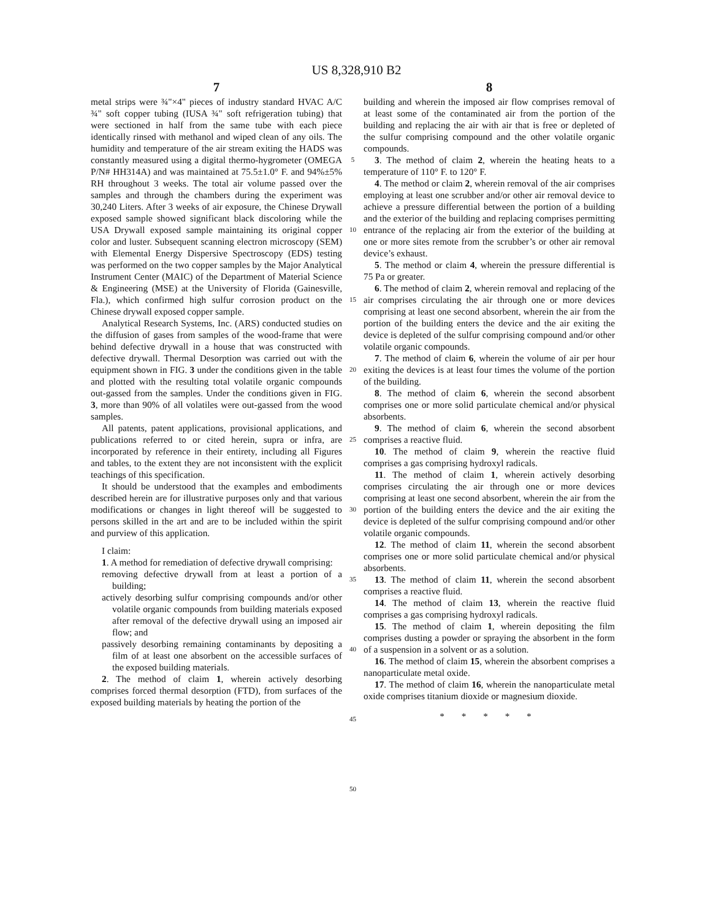US 8,328,910 B2
7
metal strips were ¾"×4" pieces of industry standard HVAC A/C ¾" soft copper tubing (IUSA ¾" soft refrigeration tubing) that were sectioned in half from the same tube with each piece identically rinsed with methanol and wiped clean of any oils. The humidity and temperature of the air stream exiting the HADS was constantly measured using a digital thermo-hygrometer (OMEGA P/N# HH314A) and was maintained at 75.5±1.0° F. and 94%±5% RH throughout 3 weeks. The total air volume passed over the samples and through the chambers during the experiment was 30,240 Liters. After 3 weeks of air exposure, the Chinese Drywall exposed sample showed significant black discoloring while the USA Drywall exposed sample maintaining its original copper color and luster. Subsequent scanning electron microscopy (SEM) with Elemental Energy Dispersive Spectroscopy (EDS) testing was performed on the two copper samples by the Major Analytical Instrument Center (MAIC) of the Department of Material Science & Engineering (MSE) at the University of Florida (Gainesville, Fla.), which confirmed high sulfur corrosion product on the Chinese drywall exposed copper sample.
Analytical Research Systems, Inc. (ARS) conducted studies on the diffusion of gases from samples of the wood-frame that were behind defective drywall in a house that was constructed with defective drywall. Thermal Desorption was carried out with the equipment shown in FIG. 3 under the conditions given in the table and plotted with the resulting total volatile organic compounds out-gassed from the samples. Under the conditions given in FIG. 3, more than 90% of all volatiles were out-gassed from the wood samples.
All patents, patent applications, provisional applications, and publications referred to or cited herein, supra or infra, are incorporated by reference in their entirety, including all Figures and tables, to the extent they are not inconsistent with the explicit teachings of this specification.
It should be understood that the examples and embodiments described herein are for illustrative purposes only and that various modifications or changes in light thereof will be suggested to persons skilled in the art and are to be included within the spirit and purview of this application.
I claim:
1. A method for remediation of defective drywall comprising:
removing defective drywall from at least a portion of a building;
actively desorbing sulfur comprising compounds and/or other volatile organic compounds from building materials exposed after removal of the defective drywall using an imposed air flow; and
passively desorbing remaining contaminants by depositing a film of at least one absorbent on the accessible surfaces of the exposed building materials.
2. The method of claim 1, wherein actively desorbing comprises forced thermal desorption (FTD), from surfaces of the exposed building materials by heating the portion of the
5
10
15
20
25
30
35
40
45
50
8
building and wherein the imposed air flow comprises removal of at least some of the contaminated air from the portion of the building and replacing the air with air that is free or depleted of the sulfur comprising compound and the other volatile organic compounds.
3. The method of claim 2, wherein the heating heats to a temperature of 110° F. to 120° F.
4. The method or claim 2, wherein removal of the air comprises employing at least one scrubber and/or other air removal device to achieve a pressure differential between the portion of a building and the exterior of the building and replacing comprises permitting entrance of the replacing air from the exterior of the building at one or more sites remote from the scrubber’s or other air removal device’s exhaust.
5. The method or claim 4, wherein the pressure differential is 75 Pa or greater.
6. The method of claim 2, wherein removal and replacing of the air comprises circulating the air through one or more devices comprising at least one second absorbent, wherein the air from the portion of the building enters the device and the air exiting the device is depleted of the sulfur comprising compound and/or other volatile organic compounds.
7. The method of claim 6, wherein the volume of air per hour exiting the devices is at least four times the volume of the portion of the building.
8. The method of claim 6, wherein the second absorbent comprises one or more solid particulate chemical and/or physical absorbents.
9. The method of claim 6, wherein the second absorbent comprises a reactive fluid.
10. The method of claim 9, wherein the reactive fluid comprises a gas comprising hydroxyl radicals.
11. The method of claim 1, wherein actively desorbing comprises circulating the air through one or more devices comprising at least one second absorbent, wherein the air from the portion of the building enters the device and the air exiting the device is depleted of the sulfur comprising compound and/or other volatile organic compounds.
12. The method of claim 11, wherein the second absorbent comprises one or more solid particulate chemical and/or physical absorbents.
13. The method of claim 11, wherein the second absorbent comprises a reactive fluid.
14. The method of claim 13, wherein the reactive fluid comprises a gas comprising hydroxyl radicals.
15. The method of claim 1, wherein depositing the film comprises dusting a powder or spraying the absorbent in the form of a suspension in a solvent or as a solution.
16. The method of claim 15, wherein the absorbent comprises a nanoparticulate metal oxide.
17. The method of claim 16, wherein the nanoparticulate metal oxide comprises titanium dioxide or magnesium dioxide.
* * * * *